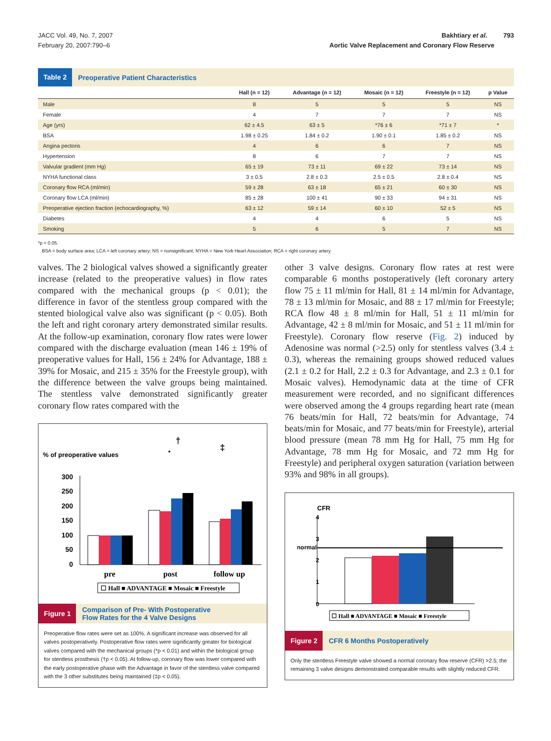JACC Vol. 49, No. 7, 2007
February 20, 2007:790–6
Bakhtiary et al. 793
Aortic Valve Replacement and Coronary Flow Reserve
Table 2 Preoperative Patient Characteristics
| | Hall (n = 12) | Advantage (n = 12) | Mosaic (n = 12) | Freestyle (n = 12) | p Value |
| --- | --- | --- | --- | --- | --- |
| Male | 8 | 5 | 5 | 5 | NS |
| Female | 4 | 7 | 7 | 7 | NS |
| Age (yrs) | 62 ± 4.5 | 63 ± 5 | *76 ± 6 | *71 ± 7 | * |
| BSA | 1.98 ± 0.25 | 1.84 ± 0.2 | 1.90 ± 0.1 | 1.85 ± 0.2 | NS |
| Angina pectoris | 4 | 6 | 6 | 7 | NS |
| Hypertension | 8 | 6 | 7 | 7 | NS |
| Valvular gradient (mm Hg) | 65 ± 19 | 73 ± 11 | 69 ± 22 | 73 ± 14 | NS |
| NYHA functional class | 3 ± 0.5 | 2.8 ± 0.3 | 2.5 ± 0.5 | 2.8 ± 0.4 | NS |
| Coronary flow RCA (ml/min) | 59 ± 28 | 63 ± 18 | 65 ± 21 | 60 ± 30 | NS |
| Coronary flow LCA (ml/min) | 85 ± 28 | 100 ± 41 | 90 ± 33 | 94 ± 31 | NS |
| Preoperative ejection fraction (echocardiography, %) | 63 ± 12 | 59 ± 14 | 60 ± 10 | 52 ± 5 | NS |
| Diabetes | 4 | 4 | 6 | 5 | NS |
| Smoking | 5 | 6 | 5 | 7 | NS |
*p < 0.05.
BSA = body surface area; LCA = left coronary artery; NS = nonsignificant; NYHA = New York Heart Association; RCA = right coronary artery.
valves. The 2 biological valves showed a significantly greater increase (related to the preoperative values) in flow rates compared with the mechanical groups (p < 0.01); the difference in favor of the stentless group compared with the stented biological valve also was significant (p < 0.05). Both the left and right coronary artery demonstrated similar results. At the follow-up examination, coronary flow rates were lower compared with the discharge evaluation (mean 146 ± 19% of preoperative values for Hall, 156 ± 24% for Advantage, 188 ± 39% for Mosaic, and 215 ± 35% for the Freestyle group), with the difference between the valve groups being maintained. The stentless valve demonstrated significantly greater coronary flow rates compared with the
% of preoperative values
300
250
200
150
100
50
0
*
†
‡
pre
post
follow up
☐ Hall ■ ADVANTAGE ■ Mosaic ■ Freestyle
Figure 1 Comparison of Pre- With Postoperative
Flow Rates for the 4 Valve Designs
Preoperative flow rates were set as 100%. A significant increase was observed for all valves postoperatively. Postoperative flow rates were significantly greater for biological valves compared with the mechanical groups (*p < 0.01) and within the biological group for stentless prosthesis (†p < 0.05). At follow-up, coronary flow was lower compared with the early postoperative phase with the Advantage in favor of the stentless valve compared with the 3 other substitutes being maintained (‡p < 0.05).
other 3 valve designs. Coronary flow rates at rest were comparable 6 months postoperatively (left coronary artery flow 75 ± 11 ml/min for Hall, 81 ± 14 ml/min for Advantage, 78 ± 13 ml/min for Mosaic, and 88 ± 17 ml/min for Freestyle; RCA flow 48 ± 8 ml/min for Hall, 51 ± 11 ml/min for Advantage, 42 ± 8 ml/min for Mosaic, and 51 ± 11 ml/min for Freestyle). Coronary flow reserve (Fig. 2) induced by Adenosine was normal (>2.5) only for stentless valves (3.4 ± 0.3), whereas the remaining groups showed reduced values (2.1 ± 0.2 for Hall, 2.2 ± 0.3 for Advantage, and 2.3 ± 0.1 for Mosaic valves). Hemodynamic data at the time of CFR measurement were recorded, and no significant differences were observed among the 4 groups regarding heart rate (mean 76 beats/min for Hall, 72 beats/min for Advantage, 74 beats/min for Mosaic, and 77 beats/min for Freestyle), arterial blood pressure (mean 78 mm Hg for Hall, 75 mm Hg for Advantage, 78 mm Hg for Mosaic, and 72 mm Hg for Freestyle) and peripheral oxygen saturation (variation between 93% and 98% in all groups).
CFR
4
3
normal
2
1
0
☐ Hall ■ ADVANTAGE ■ Mosaic ■ Freestyle
Figure 2 CFR 6 Months Postoperatively
Only the stentless Freestyle valve showed a normal coronary flow reserve (CFR) >2.5; the remaining 3 valve designs demonstrated comparable results with slightly reduced CFR.